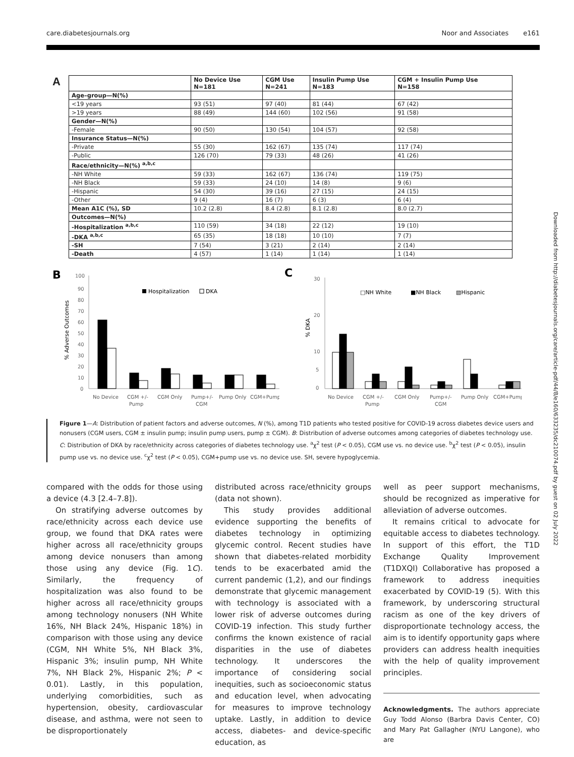care.diabetesjournals.org Noor and Associates e161
Downloaded from http://diabetesjournals.org/care/article-pdf/44/8/e160/633235/dc210074.pdf by guest on 02 July 2022
A
| | No Device Use N=181 | CGM Use N=241 | Insulin Pump Use N=183 | CGM + Insulin Pump Use N=158 |
| --- | --- | --- | --- | --- |
| Age–group—N(%) | | | | |
| <19 years | 93 (51) | 97 (40) | 81 (44) | 67 (42) |
| >19 years | 88 (49) | 144 (60) | 102 (56) | 91 (58) |
| Gender—N(%) | | | | |
| -Female | 90 (50) | 130 (54) | 104 (57) | 92 (58) |
| Insurance Status—N(%) | | | | |
| -Private | 55 (30) | 162 (67) | 135 (74) | 117 (74) |
| -Public | 126 (70) | 79 (33) | 48 (26) | 41 (26) |
| Race/ethnicity—N(%) <sup>a,b,c</sup> | | | | |
| -NH White | 59 (33) | 162 (67) | 136 (74) | 119 (75) |
| -NH Black | 59 (33) | 24 (10) | 14 (8) | 9 (6) |
| -Hispanic | 54 (30) | 39 (16) | 27 (15) | 24 (15) |
| -Other | 9 (4) | 16 (7) | 6 (3) | 6 (4) |
| Mean A1C (%), SD | 10.2 (2.8) | 8.4 (2.8) | 8.1 (2.8) | 8.0 (2.7) |
| Outcomes—N(%) | | | | |
| -Hospitalization <sup>a,b,c</sup> | 110 (59) | 34 (18) | 22 (12) | 19 (10) |
| -DKA <sup>a,b,c</sup> | 65 (35) | 18 (18) | 10 (10) | 7 (7) |
| -SH | 7 (54) | 3 (21) | 2 (14) | 2 (14) |
| -Death | 4 (57) | 1 (14) | 1 (14) | 1 (14) |
B
% Adverse Outcomes
100
90
80
70
60
50
40
30
20
10
0
Hospitalization
DKA
No Device
CGM +/-
Pump
CGM Only
Pump+/-
CGM
Pump Only
CGM+Pump
C
% DKA
30
20
10
5
0
□NH White
■NH Black
▧Hispanic
No Device
CGM +/-
Pump
CGM Only
Pump+/-
CGM
Pump Only
CGM+Pump
Figure 1—A: Distribution of patient factors and adverse outcomes, N (%), among T1D patients who tested positive for COVID-19 across diabetes device users and nonusers (CGM users, CGM ± insulin pump; insulin pump users, pump ± CGM). B: Distribution of adverse outcomes among categories of diabetes technology use. C: Distribution of DKA by race/ethnicity across categories of diabetes technology use. <sup>a</sup>χ<sup>2</sup> test (P < 0.05), CGM use vs. no device use. <sup>b</sup>χ<sup>2</sup> test (P < 0.05), insulin pump use vs. no device use. <sup>c</sup>χ<sup>2</sup> test (P < 0.05), CGM+pump use vs. no device use. SH, severe hypoglycemia.
compared with the odds for those using a device (4.3 [2.4–7.8]).
On stratifying adverse outcomes by race/ethnicity across each device use group, we found that DKA rates were higher across all race/ethnicity groups among device nonusers than among those using any device (Fig. 1C). Similarly, the frequency of hospitalization was also found to be higher across all race/ethnicity groups among technology nonusers (NH White 16%, NH Black 24%, Hispanic 18%) in comparison with those using any device (CGM, NH White 5%, NH Black 3%, Hispanic 3%; insulin pump, NH White 7%, NH Black 2%, Hispanic 2%; P < 0.01). Lastly, in this population, underlying comorbidities, such as hypertension, obesity, cardiovascular disease, and asthma, were not seen to be disproportionately
distributed across race/ethnicity groups (data not shown).
This study provides additional evidence supporting the benefits of diabetes technology in optimizing glycemic control. Recent studies have shown that diabetes-related morbidity tends to be exacerbated amid the current pandemic (1,2), and our findings demonstrate that glycemic management with technology is associated with a lower risk of adverse outcomes during COVID-19 infection. This study further confirms the known existence of racial disparities in the use of diabetes technology. It underscores the importance of considering social inequities, such as socioeconomic status and education level, when advocating for measures to improve technology uptake. Lastly, in addition to device access, diabetes- and device-specific education, as
well as peer support mechanisms, should be recognized as imperative for alleviation of adverse outcomes.
It remains critical to advocate for equitable access to diabetes technology. In support of this effort, the T1D Exchange Quality Improvement (T1DXQI) Collaborative has proposed a framework to address inequities exacerbated by COVID-19 (5). With this framework, by underscoring structural racism as one of the key drivers of disproportionate technology access, the aim is to identify opportunity gaps where providers can address health inequities with the help of quality improvement principles.
Acknowledgments. The authors appreciate Guy Todd Alonso (Barbra Davis Center, CO) and Mary Pat Gallagher (NYU Langone), who are